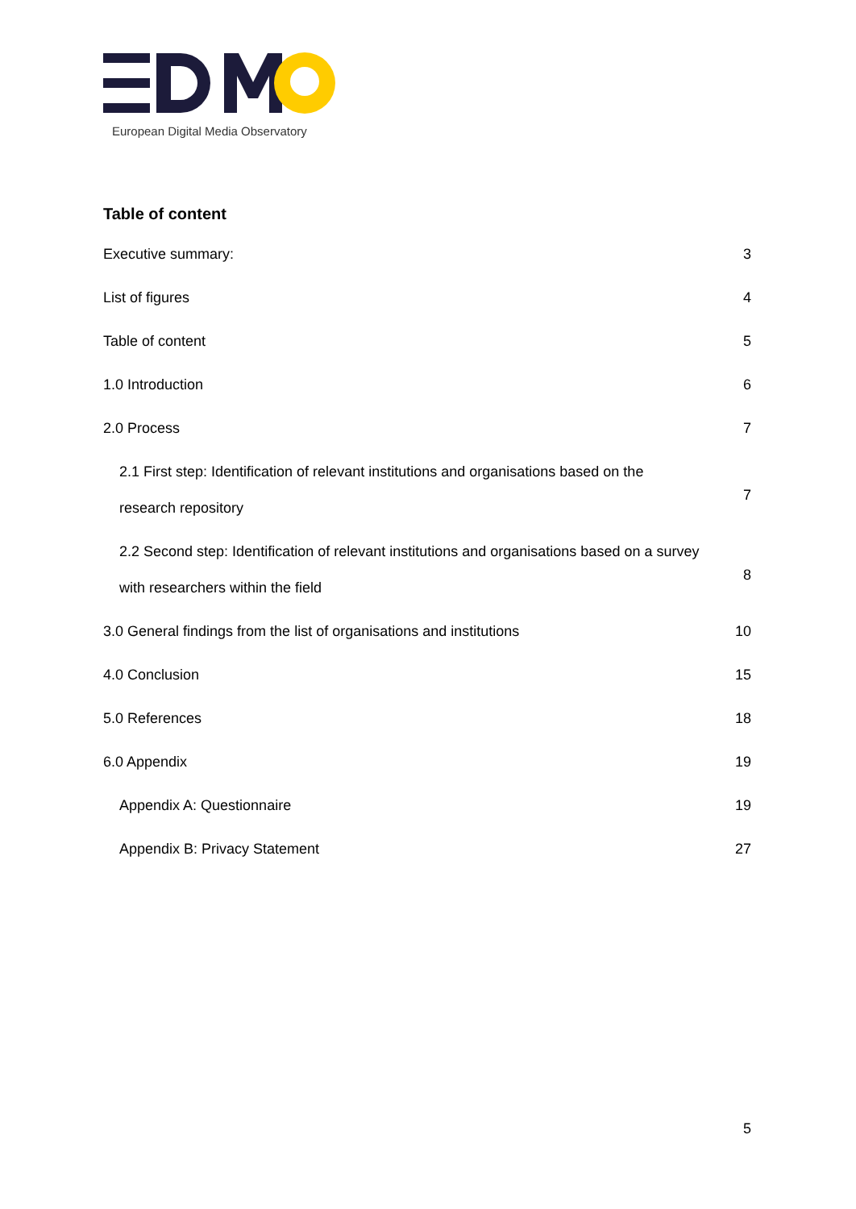European Digital Media Observatory
Table of content
Executive summary: 3
List of figures 4
Table of content 5
1.0 Introduction 6
2.0 Process 7
2.1 First step: Identification of relevant institutions and organisations based on the
research repository 7
2.2 Second step: Identification of relevant institutions and organisations based on a survey
with researchers within the field 8
3.0 General findings from the list of organisations and institutions 10
4.0 Conclusion 15
5.0 References 18
6.0 Appendix 19
Appendix A: Questionnaire 19
Appendix B: Privacy Statement 27
5